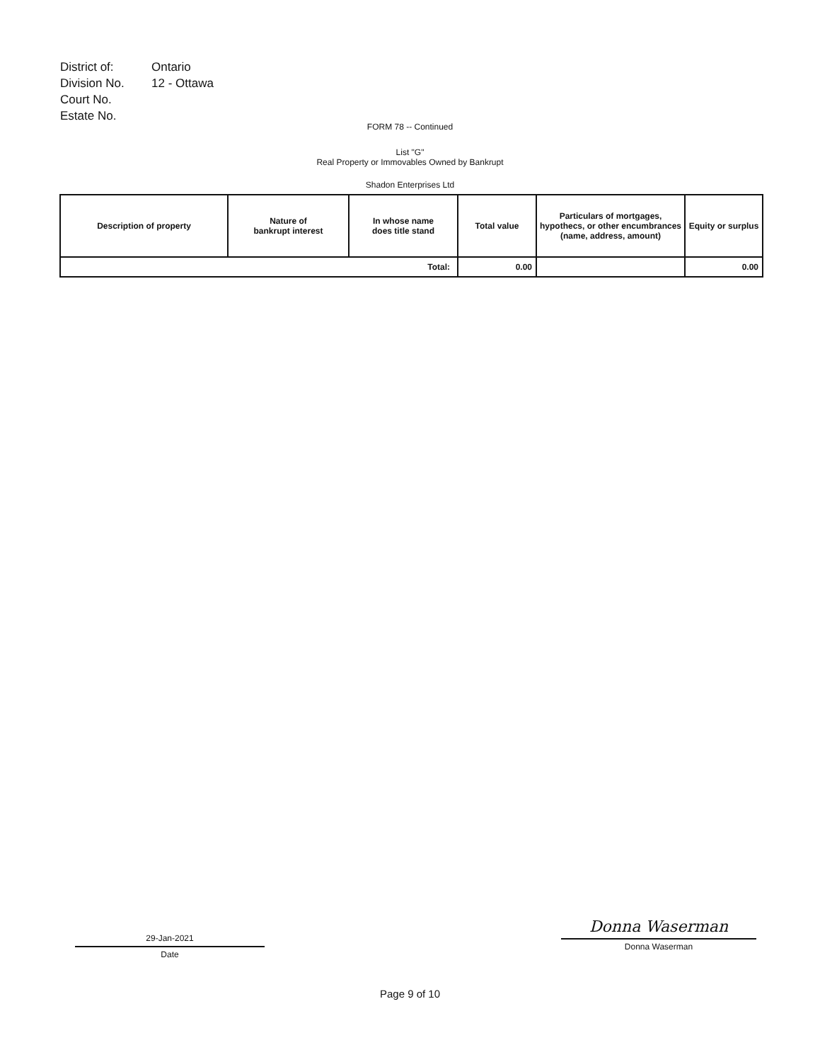| District of: | Ontario |
| Division No. | 12 - Ottawa |
| Court No. | |
| Estate No. | |
FORM 78 -- Continued
List "G"
Real Property or Immovables Owned by Bankrupt
Shadon Enterprises Ltd
| Description of property | Nature of bankrupt interest | In whose name does title stand | Total value | Particulars of mortgages, hypothecs, or other encumbrances (name, address, amount) | Equity or surplus |
| --- | --- | --- | --- | --- | --- |
| Total: | | | 0.00 | | 0.00 |
29-Jan-2021
Date
Donna Waserman
Donna Waserman
Page 9 of 10